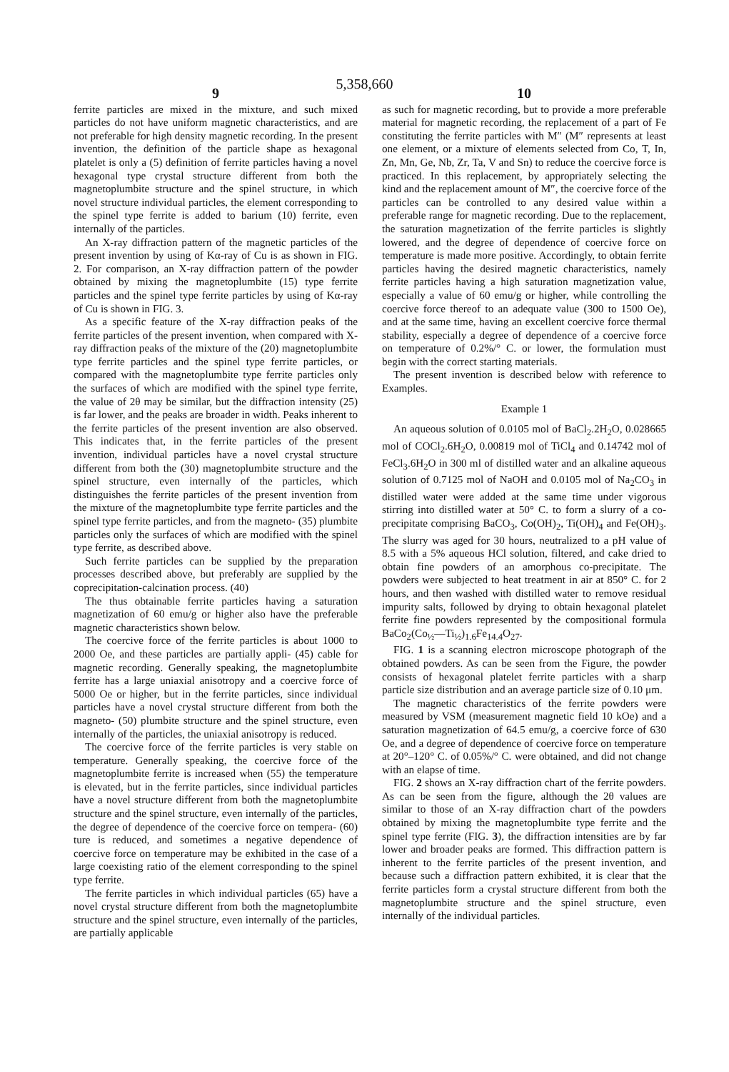5,358,660
9
ferrite particles are mixed in the mixture, and such mixed particles do not have uniform magnetic characteristics, and are not preferable for high density magnetic recording. In the present invention, the definition of the particle shape as hexagonal platelet is only a (5) definition of ferrite particles having a novel hexagonal type crystal structure different from both the magnetoplumbite structure and the spinel structure, in which novel structure individual particles, the element corresponding to the spinel type ferrite is added to barium (10) ferrite, even internally of the particles.
An X-ray diffraction pattern of the magnetic particles of the present invention by using of Kα-ray of Cu is as shown in FIG. 2. For comparison, an X-ray diffraction pattern of the powder obtained by mixing the magnetoplumbite (15) type ferrite particles and the spinel type ferrite particles by using of Kα-ray of Cu is shown in FIG. 3.
As a specific feature of the X-ray diffraction peaks of the ferrite particles of the present invention, when compared with X-ray diffraction peaks of the mixture of the (20) magnetoplumbite type ferrite particles and the spinel type ferrite particles, or compared with the magnetoplumbite type ferrite particles only the surfaces of which are modified with the spinel type ferrite, the value of 2θ may be similar, but the diffraction intensity (25) is far lower, and the peaks are broader in width. Peaks inherent to the ferrite particles of the present invention are also observed. This indicates that, in the ferrite particles of the present invention, individual particles have a novel crystal structure different from both the (30) magnetoplumbite structure and the spinel structure, even internally of the particles, which distinguishes the ferrite particles of the present invention from the mixture of the magnetoplumbite type ferrite particles and the spinel type ferrite particles, and from the magneto- (35) plumbite particles only the surfaces of which are modified with the spinel type ferrite, as described above.
Such ferrite particles can be supplied by the preparation processes described above, but preferably are supplied by the coprecipitation-calcination process. (40)
The thus obtainable ferrite particles having a saturation magnetization of 60 emu/g or higher also have the preferable magnetic characteristics shown below.
The coercive force of the ferrite particles is about 1000 to 2000 Oe, and these particles are partially appli- (45) cable for magnetic recording. Generally speaking, the magnetoplumbite ferrite has a large uniaxial anisotropy and a coercive force of 5000 Oe or higher, but in the ferrite particles, since individual particles have a novel crystal structure different from both the magneto- (50) plumbite structure and the spinel structure, even internally of the particles, the uniaxial anisotropy is reduced.
The coercive force of the ferrite particles is very stable on temperature. Generally speaking, the coercive force of the magnetoplumbite ferrite is increased when (55) the temperature is elevated, but in the ferrite particles, since individual particles have a novel structure different from both the magnetoplumbite structure and the spinel structure, even internally of the particles, the degree of dependence of the coercive force on tempera- (60) ture is reduced, and sometimes a negative dependence of coercive force on temperature may be exhibited in the case of a large coexisting ratio of the element corresponding to the spinel type ferrite.
The ferrite particles in which individual particles (65) have a novel crystal structure different from both the magnetoplumbite structure and the spinel structure, even internally of the particles, are partially applicable
10
as such for magnetic recording, but to provide a more preferable material for magnetic recording, the replacement of a part of Fe constituting the ferrite particles with M″ (M″ represents at least one element, or a mixture of elements selected from Co, T, In, Zn, Mn, Ge, Nb, Zr, Ta, V and Sn) to reduce the coercive force is practiced. In this replacement, by appropriately selecting the kind and the replacement amount of M″, the coercive force of the particles can be controlled to any desired value within a preferable range for magnetic recording. Due to the replacement, the saturation magnetization of the ferrite particles is slightly lowered, and the degree of dependence of coercive force on temperature is made more positive. Accordingly, to obtain ferrite particles having the desired magnetic characteristics, namely ferrite particles having a high saturation magnetization value, especially a value of 60 emu/g or higher, while controlling the coercive force thereof to an adequate value (300 to 1500 Oe), and at the same time, having an excellent coercive force thermal stability, especially a degree of dependence of a coercive force on temperature of 0.2%/° C. or lower, the formulation must begin with the correct starting materials.
The present invention is described below with reference to Examples.
Example 1
An aqueous solution of 0.0105 mol of BaCl<sub>2</sub>.2H<sub>2</sub>O, 0.028665 mol of COCl<sub>2</sub>.6H<sub>2</sub>O, 0.00819 mol of TiCl<sub>4</sub> and 0.14742 mol of FeCl<sub>3</sub>.6H<sub>2</sub>O in 300 ml of distilled water and an alkaline aqueous solution of 0.7125 mol of NaOH and 0.0105 mol of Na<sub>2</sub>CO<sub>3</sub> in distilled water were added at the same time under vigorous stirring into distilled water at 50° C. to form a slurry of a co-precipitate comprising BaCO<sub>3</sub>, Co(OH)<sub>2</sub>, Ti(OH)<sub>4</sub> and Fe(OH)<sub>3</sub>. The slurry was aged for 30 hours, neutralized to a pH value of 8.5 with a 5% aqueous HCl solution, filtered, and cake dried to obtain fine powders of an amorphous co-precipitate. The powders were subjected to heat treatment in air at 850° C. for 2 hours, and then washed with distilled water to remove residual impurity salts, followed by drying to obtain hexagonal platelet ferrite fine powders represented by the compositional formula BaCo<sub>2</sub>(Co<sub>½</sub>—Ti<sub>½</sub>)<sub>1.6</sub>Fe<sub>14.4</sub>O<sub>27</sub>.
FIG. 1 is a scanning electron microscope photograph of the obtained powders. As can be seen from the Figure, the powder consists of hexagonal platelet ferrite particles with a sharp particle size distribution and an average particle size of 0.10 μm.
The magnetic characteristics of the ferrite powders were measured by VSM (measurement magnetic field 10 kOe) and a saturation magnetization of 64.5 emu/g, a coercive force of 630 Oe, and a degree of dependence of coercive force on temperature at 20°–120° C. of 0.05%/° C. were obtained, and did not change with an elapse of time.
FIG. 2 shows an X-ray diffraction chart of the ferrite powders. As can be seen from the figure, although the 2θ values are similar to those of an X-ray diffraction chart of the powders obtained by mixing the magnetoplumbite type ferrite and the spinel type ferrite (FIG. 3), the diffraction intensities are by far lower and broader peaks are formed. This diffraction pattern is inherent to the ferrite particles of the present invention, and because such a diffraction pattern exhibited, it is clear that the ferrite particles form a crystal structure different from both the magnetoplumbite structure and the spinel structure, even internally of the individual particles.